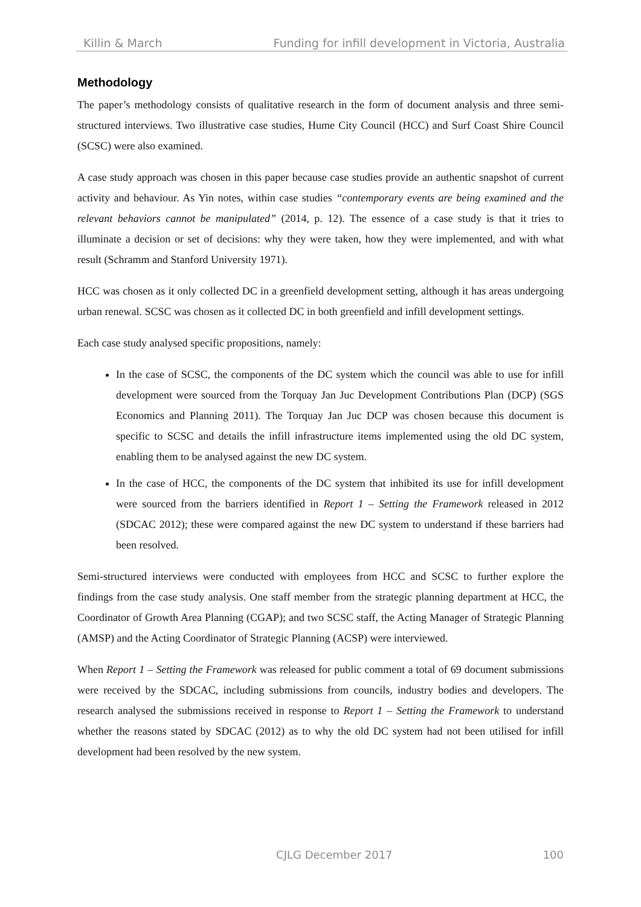Killin & March Funding for infill development in Victoria, Australia
Methodology
The paper’s methodology consists of qualitative research in the form of document analysis and three semi-structured interviews. Two illustrative case studies, Hume City Council (HCC) and Surf Coast Shire Council (SCSC) were also examined.
A case study approach was chosen in this paper because case studies provide an authentic snapshot of current activity and behaviour. As Yin notes, within case studies “contemporary events are being examined and the relevant behaviors cannot be manipulated” (2014, p. 12). The essence of a case study is that it tries to illuminate a decision or set of decisions: why they were taken, how they were implemented, and with what result (Schramm and Stanford University 1971).
HCC was chosen as it only collected DC in a greenfield development setting, although it has areas undergoing urban renewal. SCSC was chosen as it collected DC in both greenfield and infill development settings.
Each case study analysed specific propositions, namely:
In the case of SCSC, the components of the DC system which the council was able to use for infill development were sourced from the Torquay Jan Juc Development Contributions Plan (DCP) (SGS Economics and Planning 2011). The Torquay Jan Juc DCP was chosen because this document is specific to SCSC and details the infill infrastructure items implemented using the old DC system, enabling them to be analysed against the new DC system.
In the case of HCC, the components of the DC system that inhibited its use for infill development were sourced from the barriers identified in Report 1 – Setting the Framework released in 2012 (SDCAC 2012); these were compared against the new DC system to understand if these barriers had been resolved.
Semi-structured interviews were conducted with employees from HCC and SCSC to further explore the findings from the case study analysis. One staff member from the strategic planning department at HCC, the Coordinator of Growth Area Planning (CGAP); and two SCSC staff, the Acting Manager of Strategic Planning (AMSP) and the Acting Coordinator of Strategic Planning (ACSP) were interviewed.
When Report 1 – Setting the Framework was released for public comment a total of 69 document submissions were received by the SDCAC, including submissions from councils, industry bodies and developers. The research analysed the submissions received in response to Report 1 – Setting the Framework to understand whether the reasons stated by SDCAC (2012) as to why the old DC system had not been utilised for infill development had been resolved by the new system.
CJLG December 2017 100